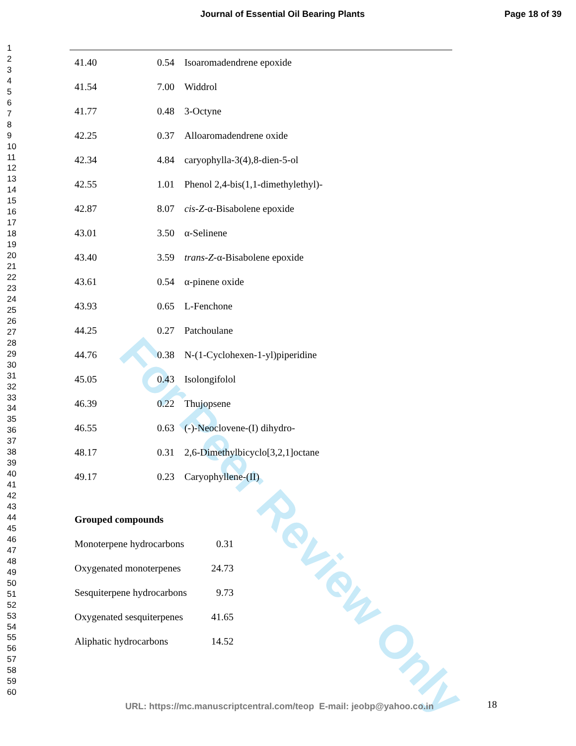Journal of Essential Oil Bearing Plants Page 18 of 39
For Peer Review Only
1
2
3
4
5
6
7
8
9
10
11
12
13
14
15
16
17
18
19
20
21
22
23
24
25
26
27
28
29
30
31
32
33
34
35
36
37
38
39
40
41
42
43
44
45
46
47
48
49
50
51
52
53
54
55
56
57
58
59
60
| 41.40 | 0.54 | Isoaromadendrene epoxide |
| 41.54 | 7.00 | Widdrol |
| 41.77 | 0.48 | 3-Octyne |
| 42.25 | 0.37 | Alloaromadendrene oxide |
| 42.34 | 4.84 | caryophylla-3(4),8-dien-5-ol |
| 42.55 | 1.01 | Phenol 2,4-bis(1,1-dimethylethyl)- |
| 42.87 | 8.07 | cis - Z -α-Bisabolene epoxide |
| 43.01 | 3.50 | α-Selinene |
| 43.40 | 3.59 | trans - Z -α-Bisabolene epoxide |
| 43.61 | 0.54 | α-pinene oxide |
| 43.93 | 0.65 | L-Fenchone |
| 44.25 | 0.27 | Patchoulane |
| 44.76 | 0.38 | N-(1-Cyclohexen-1-yl)piperidine |
| 45.05 | 0.43 | Isolongifolol |
| 46.39 | 0.22 | Thujopsene |
| 46.55 | 0.63 | (-)-Neoclovene-(I) dihydro- |
| 48.17 | 0.31 | 2,6-Dimethylbicyclo[3,2,1]octane |
| 49.17 | 0.23 | Caryophyllene-(II) |
| Grouped compounds | |
| Monoterpene hydrocarbons | 0.31 |
| Oxygenated monoterpenes | 24.73 |
| Sesquiterpene hydrocarbons | 9.73 |
| Oxygenated sesquiterpenes | 41.65 |
| Aliphatic hydrocarbons | 14.52 |
18
URL: https://mc.manuscriptcentral.com/teop E-mail: jeobp@yahoo.co.in